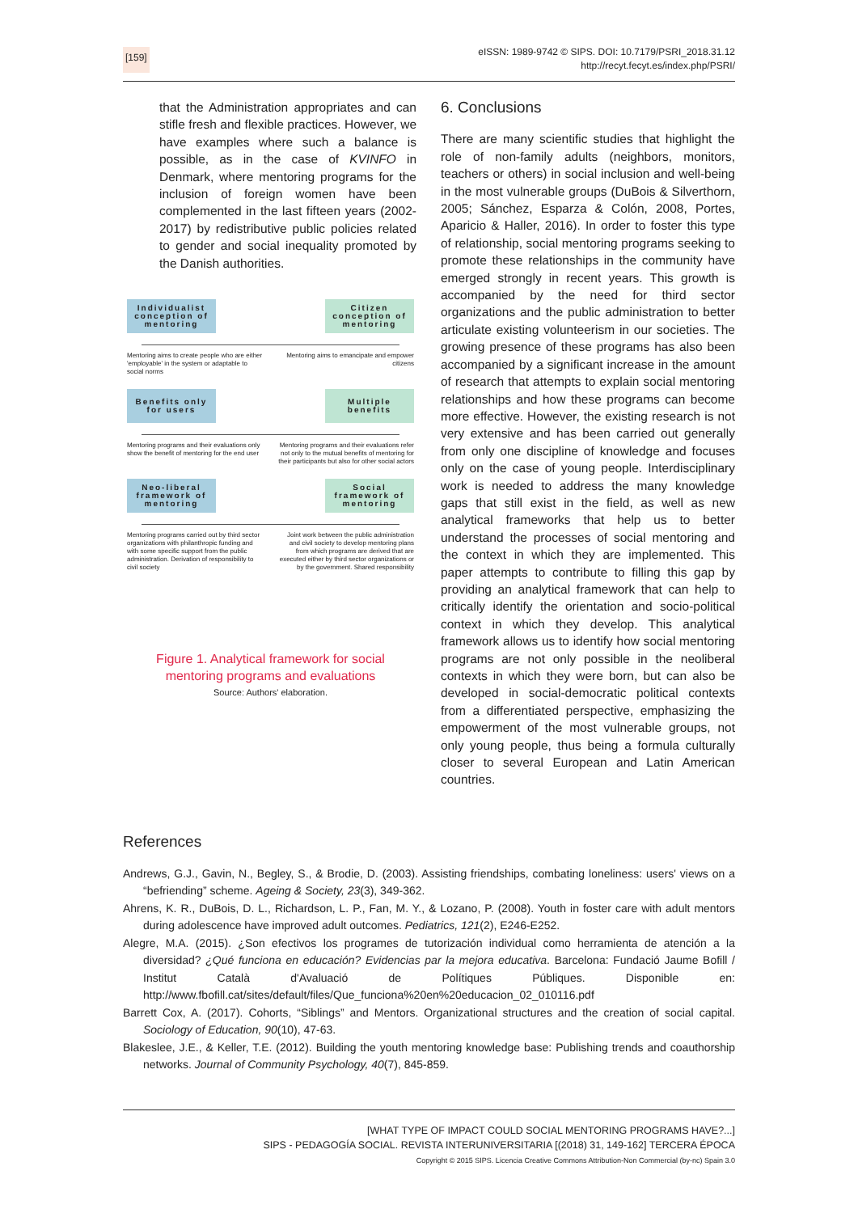[159]
eISSN: 1989-9742 © SIPS. DOI: 10.7179/PSRI_2018.31.12
http://recyt.fecyt.es/index.php/PSRI/
that the Administration appropriates and can stifle fresh and flexible practices. However, we have examples where such a balance is possible, as in the case of KVINFO in Denmark, where mentoring programs for the inclusion of foreign women have been complemented in the last fifteen years (2002-2017) by redistributive public policies related to gender and social inequality promoted by the Danish authorities.
Individualist conception of mentoring
Citizen conception of mentoring
Mentoring aims to create people who are either 'employable' in the system or adaptable to social norms
Mentoring aims to emancipate and empower citizens
Benefits only for users
Multiple benefits
Mentoring programs and their evaluations only show the benefit of mentoring for the end user
Mentoring programs and their evaluations refer not only to the mutual benefits of mentoring for their participants but also for other social actors
Neo-liberal framework of mentoring
Social framework of mentoring
Mentoring programs carried out by third sector organizations with philanthropic funding and with some specific support from the public administration. Derivation of responsibility to civil society
Joint work between the public administration and civil society to develop mentoring plans from which programs are derived that are executed either by third sector organizations or by the government. Shared responsibility
Figure 1. Analytical framework for social mentoring programs and evaluations
Source: Authors' elaboration.
6. Conclusions
There are many scientific studies that highlight the role of non-family adults (neighbors, monitors, teachers or others) in social inclusion and well-being in the most vulnerable groups (DuBois & Silverthorn, 2005; Sánchez, Esparza & Colón, 2008, Portes, Aparicio & Haller, 2016). In order to foster this type of relationship, social mentoring programs seeking to promote these relationships in the community have emerged strongly in recent years. This growth is accompanied by the need for third sector organizations and the public administration to better articulate existing volunteerism in our societies. The growing presence of these programs has also been accompanied by a significant increase in the amount of research that attempts to explain social mentoring relationships and how these programs can become more effective. However, the existing research is not very extensive and has been carried out generally from only one discipline of knowledge and focuses only on the case of young people. Interdisciplinary work is needed to address the many knowledge gaps that still exist in the field, as well as new analytical frameworks that help us to better understand the processes of social mentoring and the context in which they are implemented. This paper attempts to contribute to filling this gap by providing an analytical framework that can help to critically identify the orientation and socio-political context in which they develop. This analytical framework allows us to identify how social mentoring programs are not only possible in the neoliberal contexts in which they were born, but can also be developed in social-democratic political contexts from a differentiated perspective, emphasizing the empowerment of the most vulnerable groups, not only young people, thus being a formula culturally closer to several European and Latin American countries.
References
Andrews, G.J., Gavin, N., Begley, S., & Brodie, D. (2003). Assisting friendships, combating loneliness: users' views on a “befriending” scheme. Ageing & Society, 23(3), 349-362.
Ahrens, K. R., DuBois, D. L., Richardson, L. P., Fan, M. Y., & Lozano, P. (2008). Youth in foster care with adult mentors during adolescence have improved adult outcomes. Pediatrics, 121(2), E246-E252.
Alegre, M.A. (2015). ¿Son efectivos los programes de tutorización individual como herramienta de atención a la diversidad? ¿Qué funciona en educación? Evidencias par la mejora educativa. Barcelona: Fundació Jaume Bofill / Institut Català d'Avaluació de Polítiques Públiques. Disponible en: http://www.fbofill.cat/sites/default/files/Que_funciona%20en%20educacion_02_010116.pdf
Barrett Cox, A. (2017). Cohorts, “Siblings” and Mentors. Organizational structures and the creation of social capital. Sociology of Education, 90(10), 47-63.
Blakeslee, J.E., & Keller, T.E. (2012). Building the youth mentoring knowledge base: Publishing trends and coauthorship networks. Journal of Community Psychology, 40(7), 845-859.
[WHAT TYPE OF IMPACT COULD SOCIAL MENTORING PROGRAMS HAVE?...]
SIPS - PEDAGOGÍA SOCIAL. REVISTA INTERUNIVERSITARIA [(2018) 31, 149-162] TERCERA ÉPOCA
Copyright © 2015 SIPS. Licencia Creative Commons Attribution-Non Commercial (by-nc) Spain 3.0